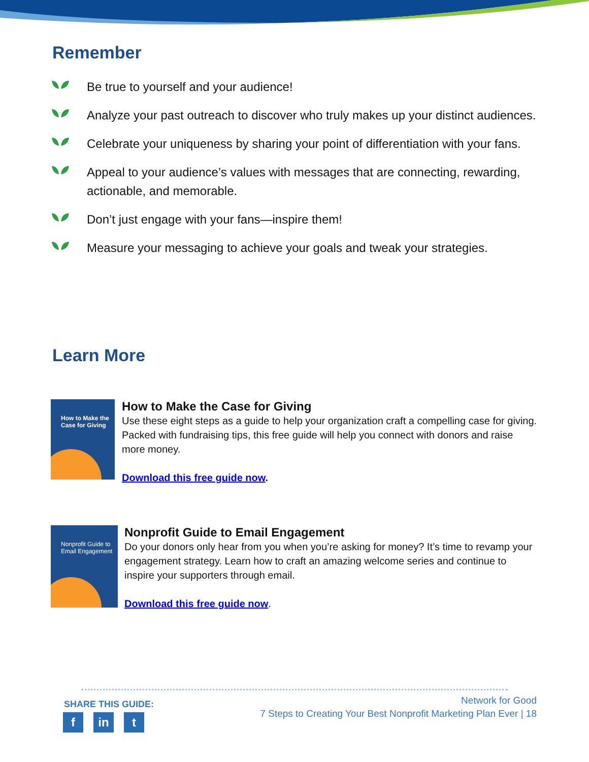Remember
Be true to yourself and your audience!
Analyze your past outreach to discover who truly makes up your distinct audiences.
Celebrate your uniqueness by sharing your point of differentiation with your fans.
Appeal to your audience’s values with messages that are connecting, rewarding, actionable, and memorable.
Don’t just engage with your fans—inspire them!
Measure your messaging to achieve your goals and tweak your strategies.
Learn More
How to Make the Case for Giving
How to Make the Case for Giving
Use these eight steps as a guide to help your organization craft a compelling case for giving. Packed with fundraising tips, this free guide will help you connect with donors and raise more money.
Download this free guide now.
Nonprofit Guide to Email Engagement
Nonprofit Guide to Email Engagement
Do your donors only hear from you when you’re asking for money? It’s time to revamp your engagement strategy. Learn how to craft an amazing welcome series and continue to inspire your supporters through email.
Download this free guide now.
SHARE THIS GUIDE:
fin t
Network for Good
7 Steps to Creating Your Best Nonprofit Marketing Plan Ever | 18